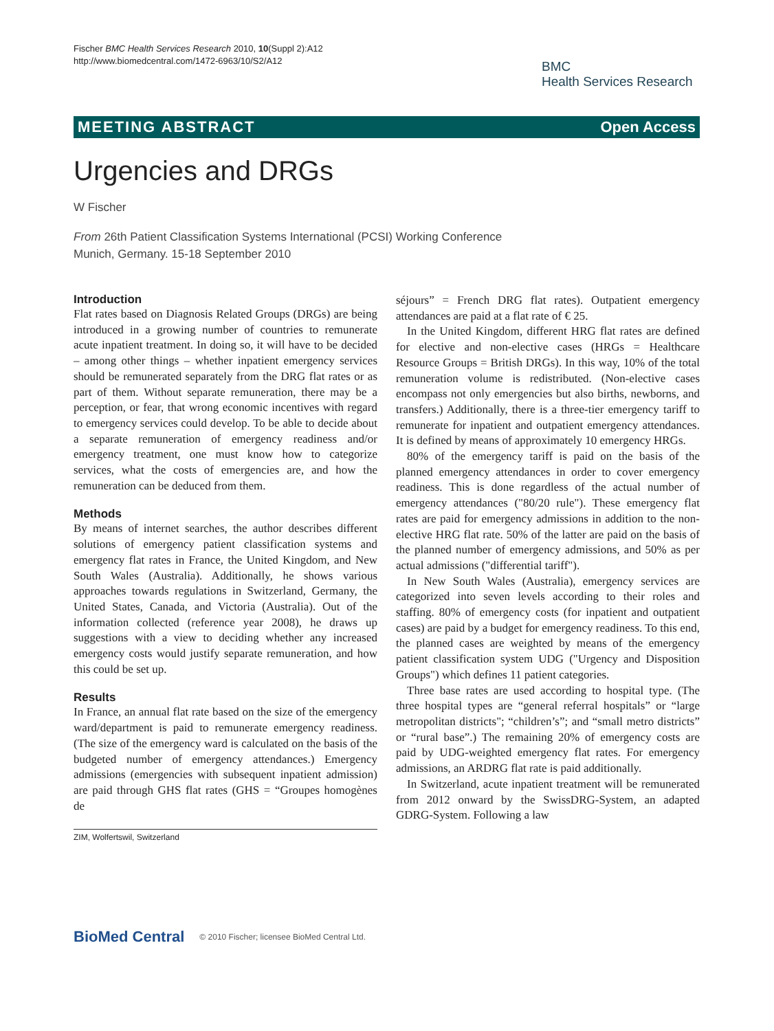Fischer BMC Health Services Research 2010, 10(Suppl 2):A12
http://www.biomedcentral.com/1472-6963/10/S2/A12
BMC
Health Services Research
MEETING ABSTRACT Open Access
Urgencies and DRGs
W Fischer
From 26th Patient Classification Systems International (PCSI) Working Conference
Munich, Germany. 15-18 September 2010
Introduction
Flat rates based on Diagnosis Related Groups (DRGs) are being introduced in a growing number of countries to remunerate acute inpatient treatment. In doing so, it will have to be decided – among other things – whether inpatient emergency services should be remunerated separately from the DRG flat rates or as part of them. Without separate remuneration, there may be a perception, or fear, that wrong economic incentives with regard to emergency services could develop. To be able to decide about a separate remuneration of emergency readiness and/or emergency treatment, one must know how to categorize services, what the costs of emergencies are, and how the remuneration can be deduced from them.
Methods
By means of internet searches, the author describes different solutions of emergency patient classification systems and emergency flat rates in France, the United Kingdom, and New South Wales (Australia). Additionally, he shows various approaches towards regulations in Switzerland, Germany, the United States, Canada, and Victoria (Australia). Out of the information collected (reference year 2008), he draws up suggestions with a view to deciding whether any increased emergency costs would justify separate remuneration, and how this could be set up.
Results
In France, an annual flat rate based on the size of the emergency ward/department is paid to remunerate emergency readiness. (The size of the emergency ward is calculated on the basis of the budgeted number of emergency attendances.) Emergency admissions (emergencies with subsequent inpatient admission) are paid through GHS flat rates (GHS = “Groupes homogènes de
ZIM, Wolfertswil, Switzerland
séjours” = French DRG flat rates). Outpatient emergency attendances are paid at a flat rate of € 25.
In the United Kingdom, different HRG flat rates are defined for elective and non-elective cases (HRGs = Healthcare Resource Groups = British DRGs). In this way, 10% of the total remuneration volume is redistributed. (Non-elective cases encompass not only emergencies but also births, newborns, and transfers.) Additionally, there is a three-tier emergency tariff to remunerate for inpatient and outpatient emergency attendances. It is defined by means of approximately 10 emergency HRGs.
80% of the emergency tariff is paid on the basis of the planned emergency attendances in order to cover emergency readiness. This is done regardless of the actual number of emergency attendances ("80/20 rule"). These emergency flat rates are paid for emergency admissions in addition to the non-elective HRG flat rate. 50% of the latter are paid on the basis of the planned number of emergency admissions, and 50% as per actual admissions ("differential tariff").
In New South Wales (Australia), emergency services are categorized into seven levels according to their roles and staffing. 80% of emergency costs (for inpatient and outpatient cases) are paid by a budget for emergency readiness. To this end, the planned cases are weighted by means of the emergency patient classification system UDG ("Urgency and Disposition Groups") which defines 11 patient categories.
Three base rates are used according to hospital type. (The three hospital types are “general referral hospitals” or “large metropolitan districts"; “children’s”; and “small metro districts” or “rural base”.) The remaining 20% of emergency costs are paid by UDG-weighted emergency flat rates. For emergency admissions, an ARDRG flat rate is paid additionally.
In Switzerland, acute inpatient treatment will be remunerated from 2012 onward by the SwissDRG-System, an adapted GDRG-System. Following a law
BioMed Central © 2010 Fischer; licensee BioMed Central Ltd.